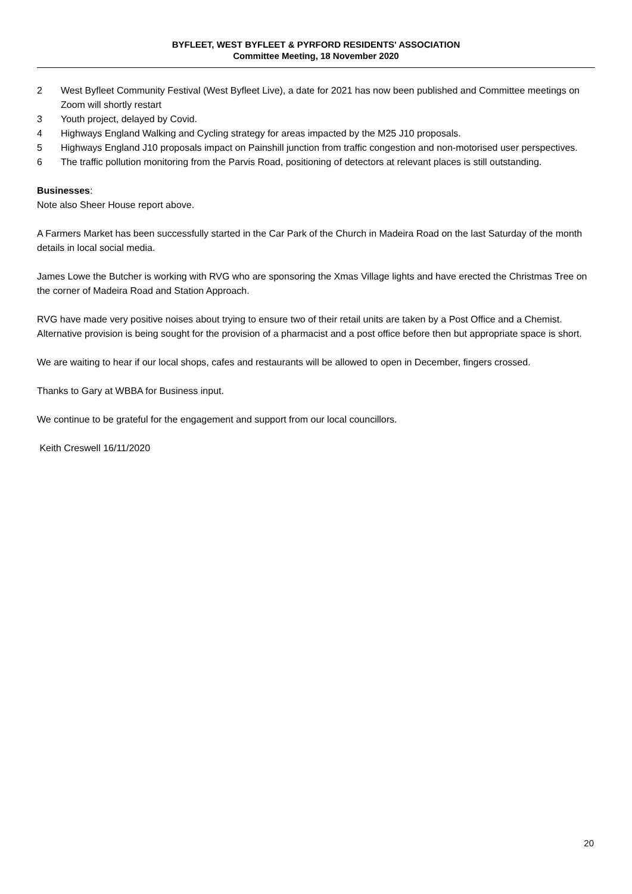BYFLEET, WEST BYFLEET & PYRFORD RESIDENTS' ASSOCIATION
Committee Meeting, 18 November 2020
2 West Byfleet Community Festival (West Byfleet Live), a date for 2021 has now been published and Committee meetings on Zoom will shortly restart
3 Youth project, delayed by Covid.
4 Highways England Walking and Cycling strategy for areas impacted by the M25 J10 proposals.
5 Highways England J10 proposals impact on Painshill junction from traffic congestion and non-motorised user perspectives.
6 The traffic pollution monitoring from the Parvis Road, positioning of detectors at relevant places is still outstanding.
Businesses:
Note also Sheer House report above.
A Farmers Market has been successfully started in the Car Park of the Church in Madeira Road on the last Saturday of the month details in local social media.
James Lowe the Butcher is working with RVG who are sponsoring the Xmas Village lights and have erected the Christmas Tree on the corner of Madeira Road and Station Approach.
RVG have made very positive noises about trying to ensure two of their retail units are taken by a Post Office and a Chemist. Alternative provision is being sought for the provision of a pharmacist and a post office before then but appropriate space is short.
We are waiting to hear if our local shops, cafes and restaurants will be allowed to open in December, fingers crossed.
Thanks to Gary at WBBA for Business input.
We continue to be grateful for the engagement and support from our local councillors.
Keith Creswell 16/11/2020
20